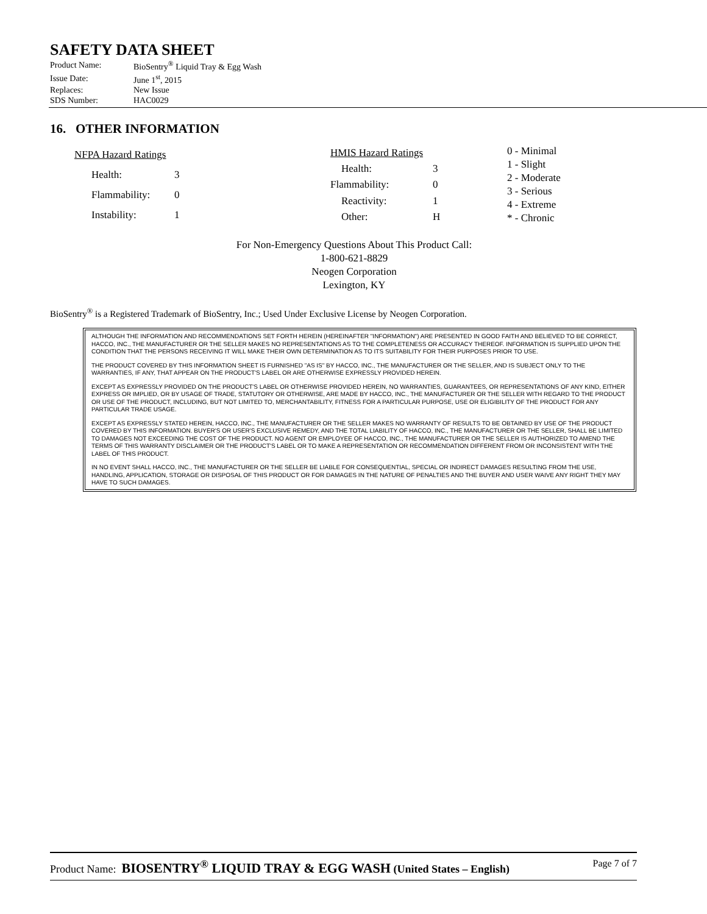SAFETY DATA SHEET
| Product Name: | BioSentry<sup>®</sup> Liquid Tray & Egg Wash |
| Issue Date: | June 1<sup>st</sup>, 2015 |
| Replaces: | New Issue |
| SDS Number: | HAC0029 |
16. OTHER INFORMATION
| NFPA Hazard Ratings | |
| Health: | 3 |
| Flammability: | 0 |
| Instability: | 1 |
| HMIS Hazard Ratings | |
| Health: | 3 |
| Flammability: | 0 |
| Reactivity: | 1 |
| Other: | H |
| 0 - Minimal |
| 1 - Slight |
| 2 - Moderate |
| 3 - Serious |
| 4 - Extreme |
| * - Chronic |
For Non-Emergency Questions About This Product Call:
1-800-621-8829
Neogen Corporation
Lexington, KY
BioSentry<sup>®</sup> is a Registered Trademark of BioSentry, Inc.; Used Under Exclusive License by Neogen Corporation.
ALTHOUGH THE INFORMATION AND RECOMMENDATIONS SET FORTH HEREIN (HEREINAFTER "INFORMATION") ARE PRESENTED IN GOOD FAITH AND BELIEVED TO BE CORRECT, HACCO, INC., THE MANUFACTURER OR THE SELLER MAKES NO REPRESENTATIONS AS TO THE COMPLETENESS OR ACCURACY THEREOF. INFORMATION IS SUPPLIED UPON THE CONDITION THAT THE PERSONS RECEIVING IT WILL MAKE THEIR OWN DETERMINATION AS TO ITS SUITABILITY FOR THEIR PURPOSES PRIOR TO USE.
THE PRODUCT COVERED BY THIS INFORMATION SHEET IS FURNISHED "AS IS" BY HACCO, INC., THE MANUFACTURER OR THE SELLER, AND IS SUBJECT ONLY TO THE WARRANTIES, IF ANY, THAT APPEAR ON THE PRODUCT'S LABEL OR ARE OTHERWISE EXPRESSLY PROVIDED HEREIN.
EXCEPT AS EXPRESSLY PROVIDED ON THE PRODUCT'S LABEL OR OTHERWISE PROVIDED HEREIN, NO WARRANTIES, GUARANTEES, OR REPRESENTATIONS OF ANY KIND, EITHER EXPRESS OR IMPLIED, OR BY USAGE OF TRADE, STATUTORY OR OTHERWISE, ARE MADE BY HACCO, INC., THE MANUFACTURER OR THE SELLER WITH REGARD TO THE PRODUCT OR USE OF THE PRODUCT, INCLUDING, BUT NOT LIMITED TO, MERCHANTABILITY, FITNESS FOR A PARTICULAR PURPOSE, USE OR ELIGIBILITY OF THE PRODUCT FOR ANY PARTICULAR TRADE USAGE.
EXCEPT AS EXPRESSLY STATED HEREIN, HACCO, INC., THE MANUFACTURER OR THE SELLER MAKES NO WARRANTY OF RESULTS TO BE OBTAINED BY USE OF THE PRODUCT COVERED BY THIS INFORMATION. BUYER'S OR USER'S EXCLUSIVE REMEDY, AND THE TOTAL LIABILITY OF HACCO, INC., THE MANUFACTURER OR THE SELLER, SHALL BE LIMITED TO DAMAGES NOT EXCEEDING THE COST OF THE PRODUCT. NO AGENT OR EMPLOYEE OF HACCO, INC., THE MANUFACTURER OR THE SELLER IS AUTHORIZED TO AMEND THE TERMS OF THIS WARRANTY DISCLAIMER OR THE PRODUCT'S LABEL OR TO MAKE A REPRESENTATION OR RECOMMENDATION DIFFERENT FROM OR INCONSISTENT WITH THE LABEL OF THIS PRODUCT.
IN NO EVENT SHALL HACCO, INC., THE MANUFACTURER OR THE SELLER BE LIABLE FOR CONSEQUENTIAL, SPECIAL OR INDIRECT DAMAGES RESULTING FROM THE USE, HANDLING, APPLICATION, STORAGE OR DISPOSAL OF THIS PRODUCT OR FOR DAMAGES IN THE NATURE OF PENALTIES AND THE BUYER AND USER WAIVE ANY RIGHT THEY MAY HAVE TO SUCH DAMAGES.
Product Name: BIOSENTRY<sup>®</sup> LIQUID TRAY & EGG WASH (United States – English) Page 7 of 7